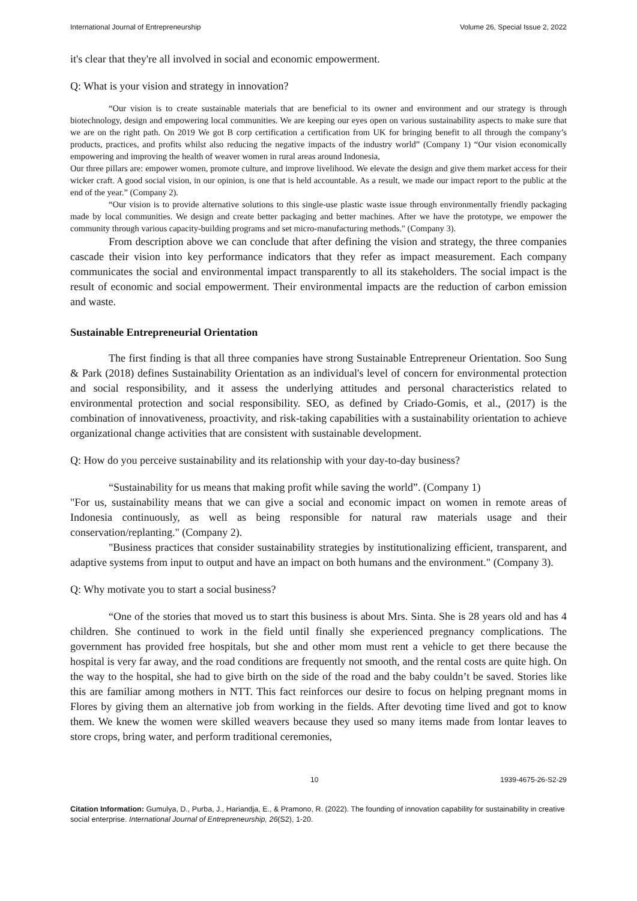International Journal of Entrepreneurship Volume 26, Special Issue 2, 2022
it's clear that they're all involved in social and economic empowerment.
Q: What is your vision and strategy in innovation?
“Our vision is to create sustainable materials that are beneficial to its owner and environment and our strategy is through biotechnology, design and empowering local communities. We are keeping our eyes open on various sustainability aspects to make sure that we are on the right path. On 2019 We got B corp certification a certification from UK for bringing benefit to all through the company’s products, practices, and profits whilst also reducing the negative impacts of the industry world” (Company 1) “Our vision economically empowering and improving the health of weaver women in rural areas around Indonesia,
Our three pillars are: empower women, promote culture, and improve livelihood. We elevate the design and give them market access for their wicker craft. A good social vision, in our opinion, is one that is held accountable. As a result, we made our impact report to the public at the end of the year.” (Company 2).
“Our vision is to provide alternative solutions to this single-use plastic waste issue through environmentally friendly packaging made by local communities. We design and create better packaging and better machines. After we have the prototype, we empower the community through various capacity-building programs and set micro-manufacturing methods." (Company 3).
From description above we can conclude that after defining the vision and strategy, the three companies cascade their vision into key performance indicators that they refer as impact measurement. Each company communicates the social and environmental impact transparently to all its stakeholders. The social impact is the result of economic and social empowerment. Their environmental impacts are the reduction of carbon emission and waste.
Sustainable Entrepreneurial Orientation
The first finding is that all three companies have strong Sustainable Entrepreneur Orientation. Soo Sung & Park (2018) defines Sustainability Orientation as an individual's level of concern for environmental protection and social responsibility, and it assess the underlying attitudes and personal characteristics related to environmental protection and social responsibility. SEO, as defined by Criado-Gomis, et al., (2017) is the combination of innovativeness, proactivity, and risk-taking capabilities with a sustainability orientation to achieve organizational change activities that are consistent with sustainable development.
Q: How do you perceive sustainability and its relationship with your day-to-day business?
“Sustainability for us means that making profit while saving the world”. (Company 1)
"For us, sustainability means that we can give a social and economic impact on women in remote areas of Indonesia continuously, as well as being responsible for natural raw materials usage and their conservation/replanting." (Company 2).
"Business practices that consider sustainability strategies by institutionalizing efficient, transparent, and adaptive systems from input to output and have an impact on both humans and the environment." (Company 3).
Q: Why motivate you to start a social business?
“One of the stories that moved us to start this business is about Mrs. Sinta. She is 28 years old and has 4 children. She continued to work in the field until finally she experienced pregnancy complications. The government has provided free hospitals, but she and other mom must rent a vehicle to get there because the hospital is very far away, and the road conditions are frequently not smooth, and the rental costs are quite high. On the way to the hospital, she had to give birth on the side of the road and the baby couldn’t be saved. Stories like this are familiar among mothers in NTT. This fact reinforces our desire to focus on helping pregnant moms in Flores by giving them an alternative job from working in the fields. After devoting time lived and got to know them. We knew the women were skilled weavers because they used so many items made from lontar leaves to store crops, bring water, and perform traditional ceremonies,
10 1939-4675-26-S2-29
Citation Information: Gumulya, D., Purba, J., Hariandja, E., & Pramono, R. (2022). The founding of innovation capability for sustainability in creative social enterprise. International Journal of Entrepreneurship, 26(S2), 1-20.